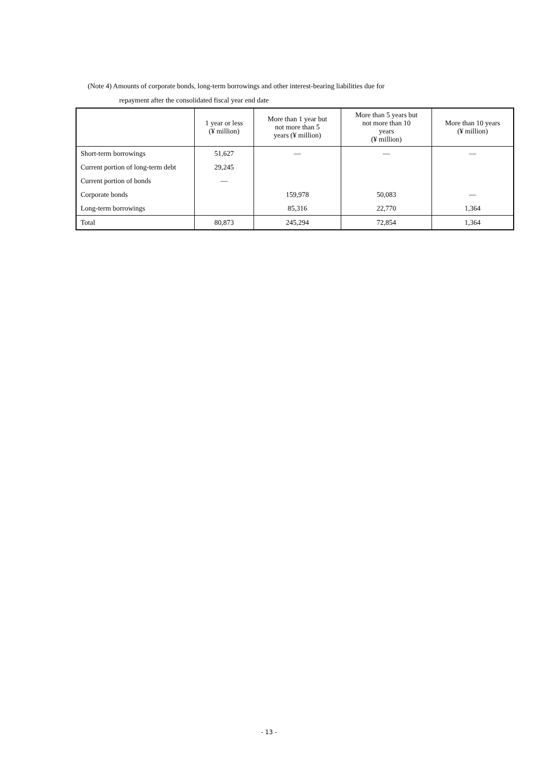(Note 4) Amounts of corporate bonds, long-term borrowings and other interest-bearing liabilities due for
repayment after the consolidated fiscal year end date
| | 1 year or less (¥ million) | More than 1 year but not more than 5 years (¥ million) | More than 5 years but not more than 10 years (¥ million) | More than 10 years (¥ million) |
| --- | --- | --- | --- | --- |
| Short-term borrowings | 51,627 | ― | ― | ― |
| Current portion of long-term debt | 29,245 | | | |
| Current portion of bonds | ― | | | |
| Corporate bonds | | 159,978 | 50,083 | ― |
| Long-term borrowings | | 85,316 | 22,770 | 1,364 |
| Total | 80,873 | 245,294 | 72,854 | 1,364 |
- 13 -